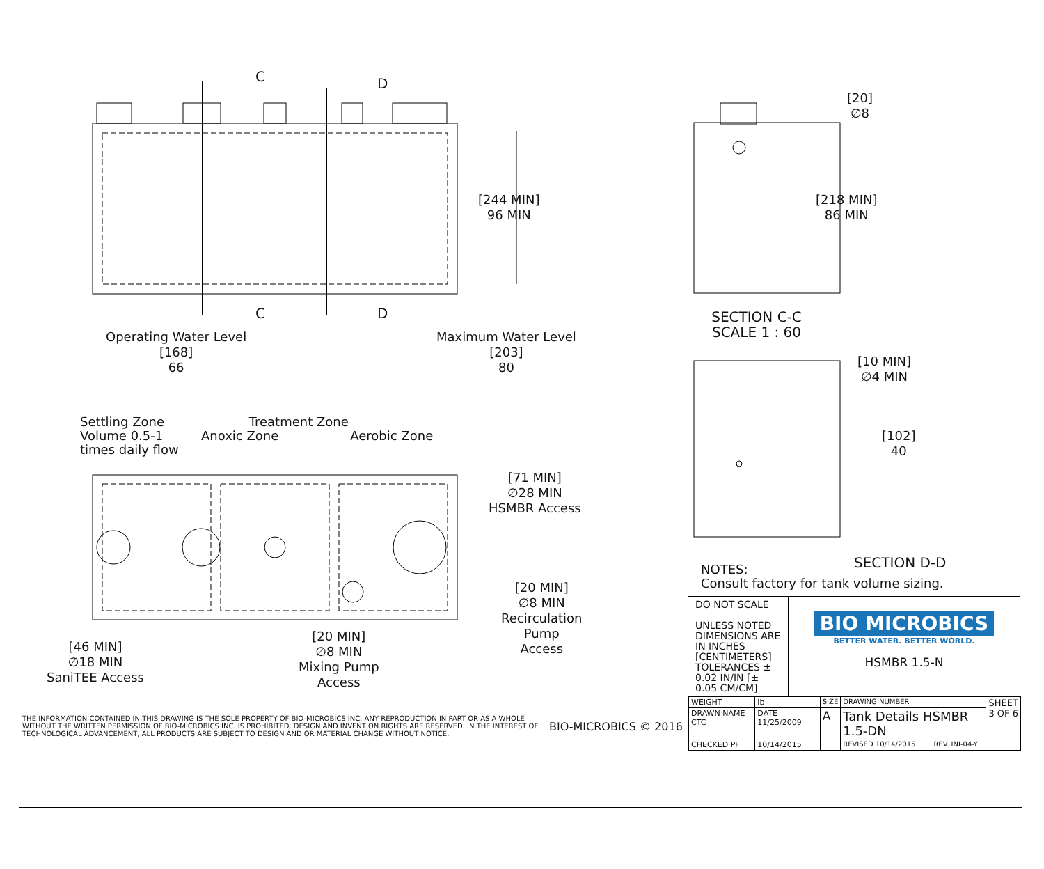C D
[244 MIN]
96 MIN
C D
Operating Water Level
[168]
66
Maximum Water Level
[203]
80
Settling Zone
Volume 0.5-1
times daily flow
Treatment Zone
Anoxic Zone Aerobic Zone
[71 MIN]
∅28 MIN
HSMBR Access
[20 MIN]
∅8 MIN
Recirculation
Pump
Access
[46 MIN]
∅18 MIN
SaniTEE Access
[20 MIN]
∅8 MIN
Mixing Pump
Access
THE INFORMATION CONTAINED IN THIS DRAWING IS THE SOLE PROPERTY OF BIO-MICROBICS INC. ANY REPRODUCTION IN PART OR AS A WHOLE WITHOUT THE WRITTEN PERMISSION OF BIO-MICROBICS INC. IS PROHIBITED. DESIGN AND INVENTION RIGHTS ARE RESERVED. IN THE INTEREST OF TECHNOLOGICAL ADVANCEMENT, ALL PRODUCTS ARE SUBJECT TO DESIGN AND OR MATERIAL CHANGE WITHOUT NOTICE.
BIO-MICROBICS © 2016
[20]
∅8
[218 MIN]
86 MIN
SECTION C-C
SCALE 1 : 60
[10 MIN]
∅4 MIN
[102]
40
SECTION D-D
NOTES:
Consult factory for tank volume sizing.
DO NOT SCALE
UNLESS NOTED DIMENSIONS ARE IN INCHES [CENTIMETERS] TOLERANCES ± 0.02 IN/IN [± 0.05 CM/CM]
BIO MICROBICS
BETTER WATER. BETTER WORLD.
HSMBR 1.5-N
| WEIGHT | lb | SIZE | DRAWING NUMBER | | SHEET 3 OF 6 |
| DRAWN NAME CTC | DATE 11/25/2009 | A | Tank Details HSMBR 1.5-DN | | |
| CHECKED PF | 10/14/2015 | | REVISED 10/14/2015 | REV. INI-04-Y | |